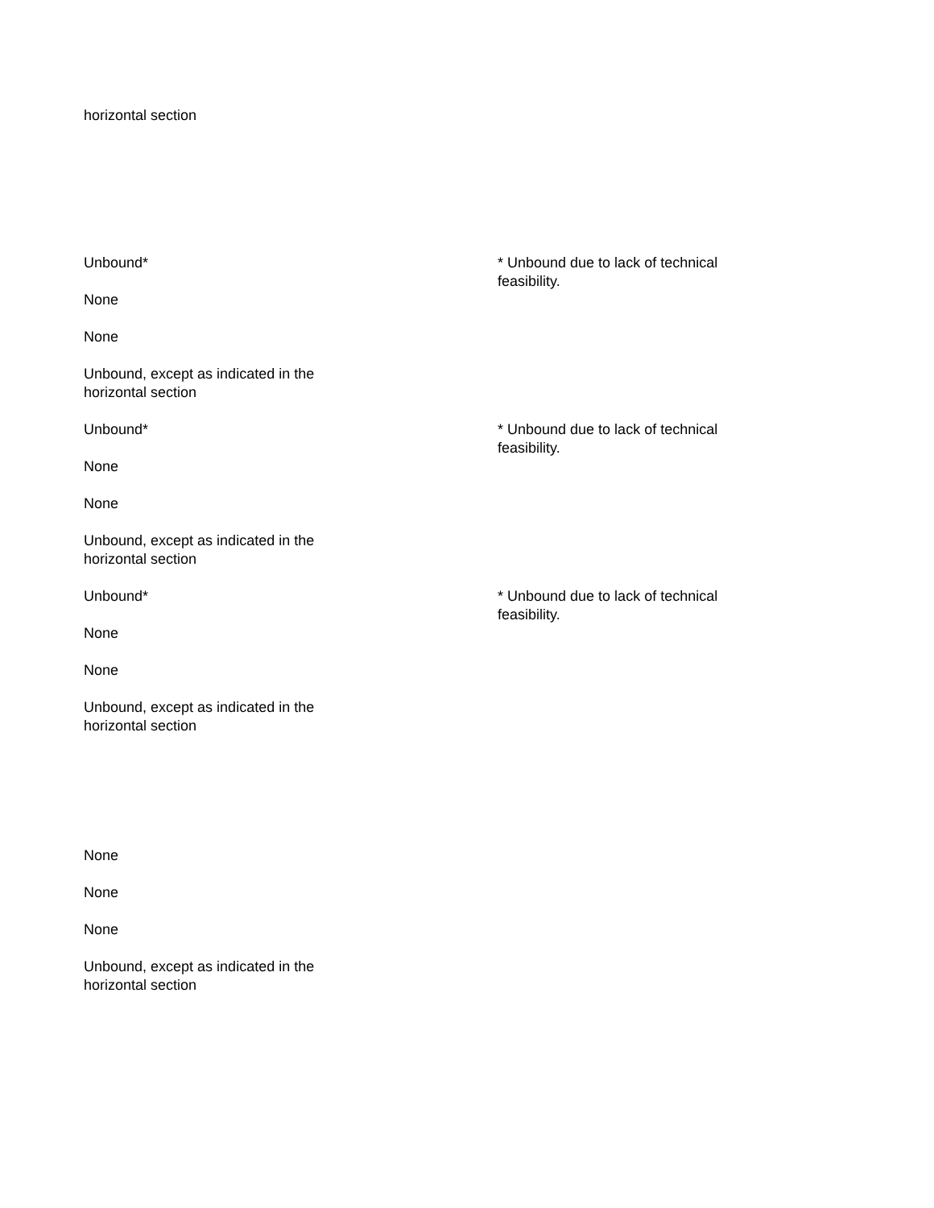horizontal section
Unbound*
None
None
Unbound, except as indicated in the
horizontal section
* Unbound due to lack of technical feasibility.
Unbound*
None
None
Unbound, except as indicated in the
horizontal section
* Unbound due to lack of technical feasibility.
Unbound*
None
None
Unbound, except as indicated in the
horizontal section
* Unbound due to lack of technical feasibility.
None
None
None
Unbound, except as indicated in the
horizontal section